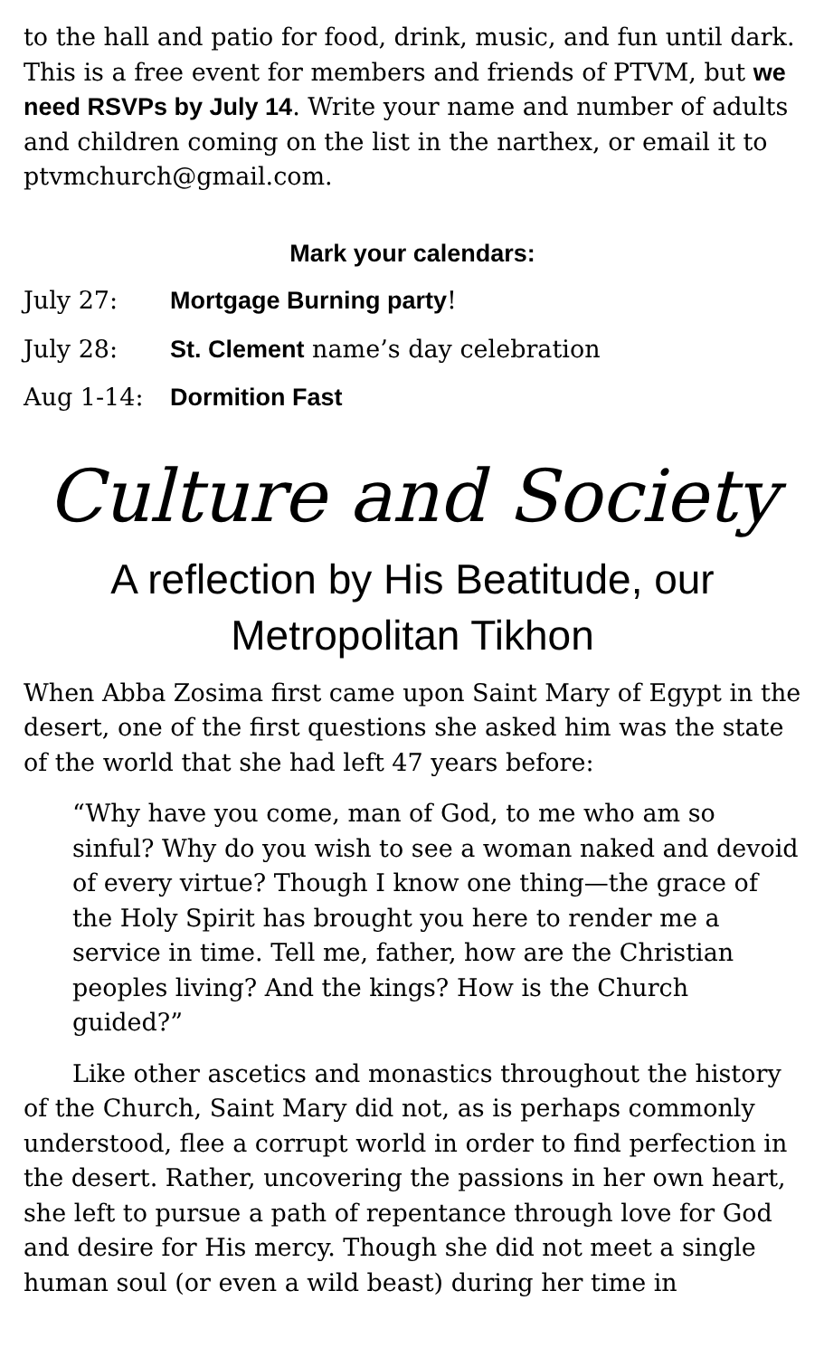to the hall and patio for food, drink, music, and fun until dark. This is a free event for members and friends of PTVM, but we need RSVPs by July 14. Write your name and number of adults and children coming on the list in the narthex, or email it to ptvmchurch@gmail.com.
Mark your calendars:
July 27: Mortgage Burning party!
July 28: St. Clement name’s day celebration
Aug 1-14: Dormition Fast
Culture and Society
A reflection by His Beatitude, our Metropolitan Tikhon
When Abba Zosima first came upon Saint Mary of Egypt in the desert, one of the first questions she asked him was the state of the world that she had left 47 years before:
“Why have you come, man of God, to me who am so sinful? Why do you wish to see a woman naked and devoid of every virtue? Though I know one thing—the grace of the Holy Spirit has brought you here to render me a service in time. Tell me, father, how are the Christian peoples living? And the kings? How is the Church guided?”
Like other ascetics and monastics throughout the history of the Church, Saint Mary did not, as is perhaps commonly understood, flee a corrupt world in order to find perfection in the desert. Rather, uncovering the passions in her own heart, she left to pursue a path of repentance through love for God and desire for His mercy. Though she did not meet a single human soul (or even a wild beast) during her time in